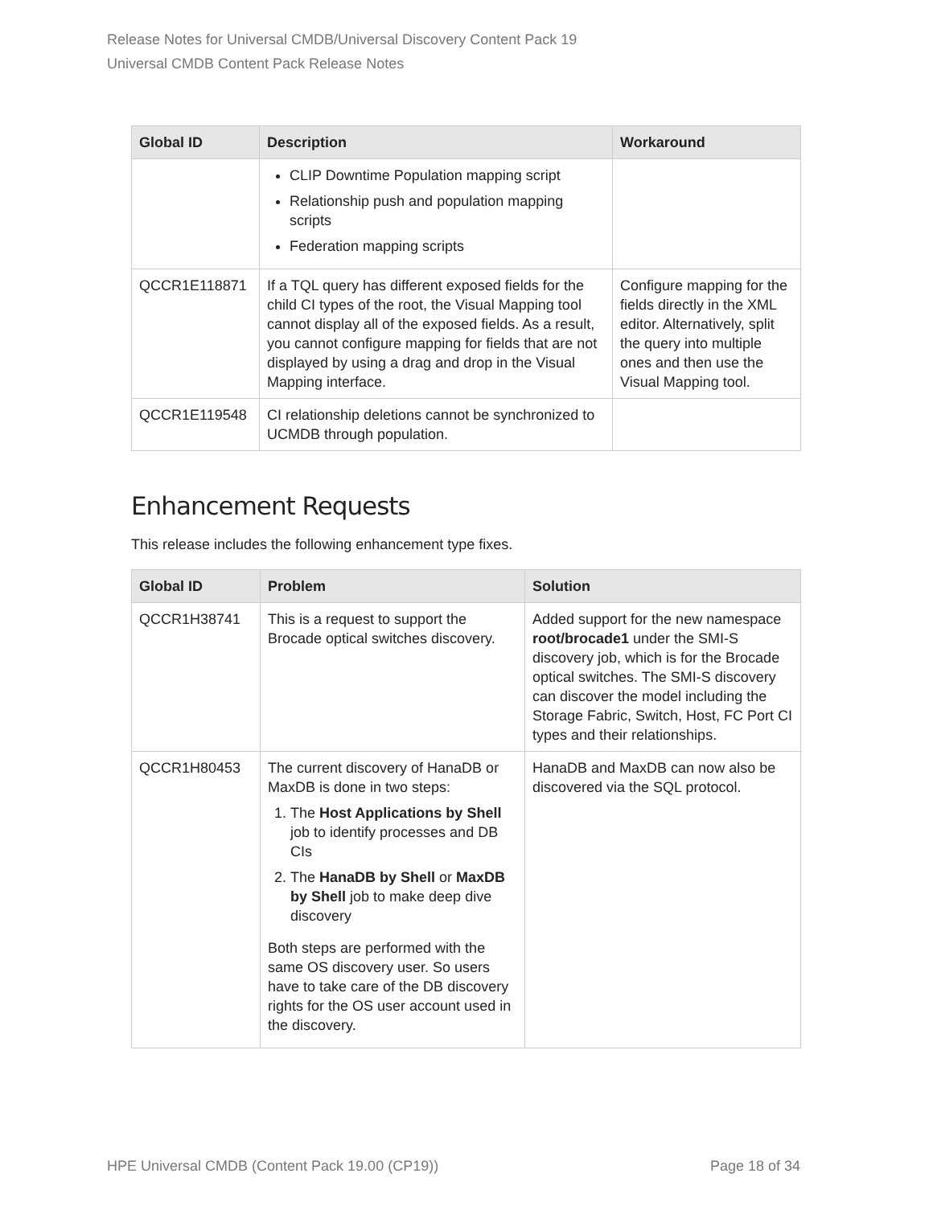Release Notes for Universal CMDB/Universal Discovery Content Pack 19
Universal CMDB Content Pack Release Notes
| Global ID | Description | Workaround |
| --- | --- | --- |
| | CLIP Downtime Population mapping script Relationship push and population mapping scripts Federation mapping scripts | |
| QCCR1E118871 | If a TQL query has different exposed fields for the child CI types of the root, the Visual Mapping tool cannot display all of the exposed fields. As a result, you cannot configure mapping for fields that are not displayed by using a drag and drop in the Visual Mapping interface. | Configure mapping for the fields directly in the XML editor. Alternatively, split the query into multiple ones and then use the Visual Mapping tool. |
| QCCR1E119548 | CI relationship deletions cannot be synchronized to UCMDB through population. | |
Enhancement Requests
This release includes the following enhancement type fixes.
| Global ID | Problem | Solution |
| --- | --- | --- |
| QCCR1H38741 | This is a request to support the Brocade optical switches discovery. | Added support for the new namespace root/brocade1 under the SMI-S discovery job, which is for the Brocade optical switches. The SMI-S discovery can discover the model including the Storage Fabric, Switch, Host, FC Port CI types and their relationships. |
| QCCR1H80453 | The current discovery of HanaDB or MaxDB is done in two steps: 1. The Host Applications by Shell job to identify processes and DB CIs 2. The HanaDB by Shell or MaxDB by Shell job to make deep dive discovery Both steps are performed with the same OS discovery user. So users have to take care of the DB discovery rights for the OS user account used in the discovery. | HanaDB and MaxDB can now also be discovered via the SQL protocol. |
HPE Universal CMDB (Content Pack 19.00 (CP19)) Page 18 of 34